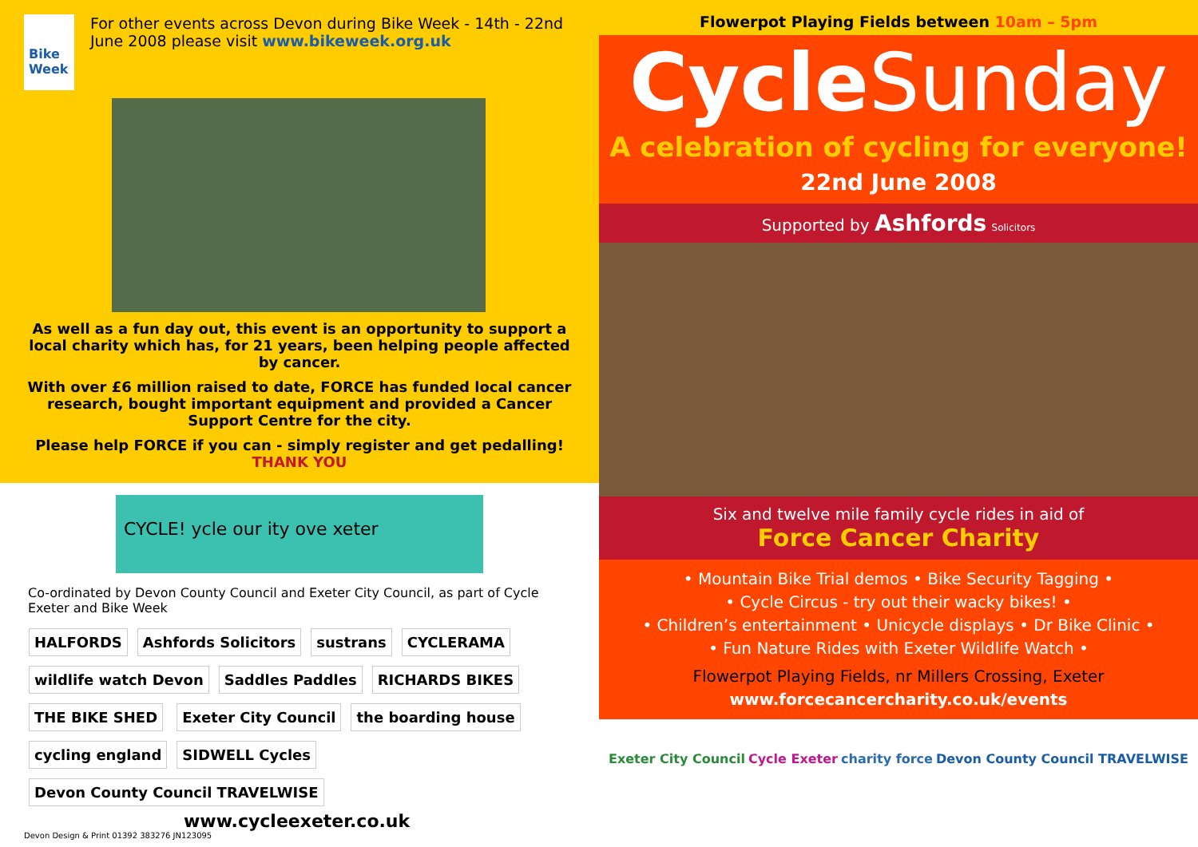Bike Week
For other events across Devon during Bike Week - 14th - 22nd June 2008 please visit www.bikeweek.org.uk
As well as a fun day out, this event is an opportunity to support a local charity which has, for 21 years, been helping people affected by cancer.
With over £6 million raised to date, FORCE has funded local cancer research, bought important equipment and provided a Cancer Support Centre for the city.
Please help FORCE if you can - simply register and get pedalling!
THANK YOU
CYCLE! ycle our ity ove xeter
Co-ordinated by Devon County Council and Exeter City Council, as part of Cycle Exeter and Bike Week
HALFORDS Ashfords Solicitors sustrans CYCLERAMA wildlife watch Devon Saddles Paddles RICHARDS BIKES THE BIKE SHED Exeter City Council the boarding house cycling england SIDWELL Cycles Devon County Council TRAVELWISE
www.cycleexeter.co.uk
Devon Design & Print 01392 383276 JN123095
Flowerpot Playing Fields between 10am – 5pm
Cycle Sunday
A celebration of cycling for everyone!
22nd June 2008
Supported by Ashfords Solicitors
Six and twelve mile family cycle rides in aid of
Force Cancer Charity
• Mountain Bike Trial demos • Bike Security Tagging •
• Cycle Circus - try out their wacky bikes! •
• Children’s entertainment • Unicycle displays • Dr Bike Clinic •
• Fun Nature Rides with Exeter Wildlife Watch •
Flowerpot Playing Fields, nr Millers Crossing, Exeter
www.forcecancercharity.co.uk/events
Exeter City Council Cycle Exeter charity force Devon County Council TRAVELWISE